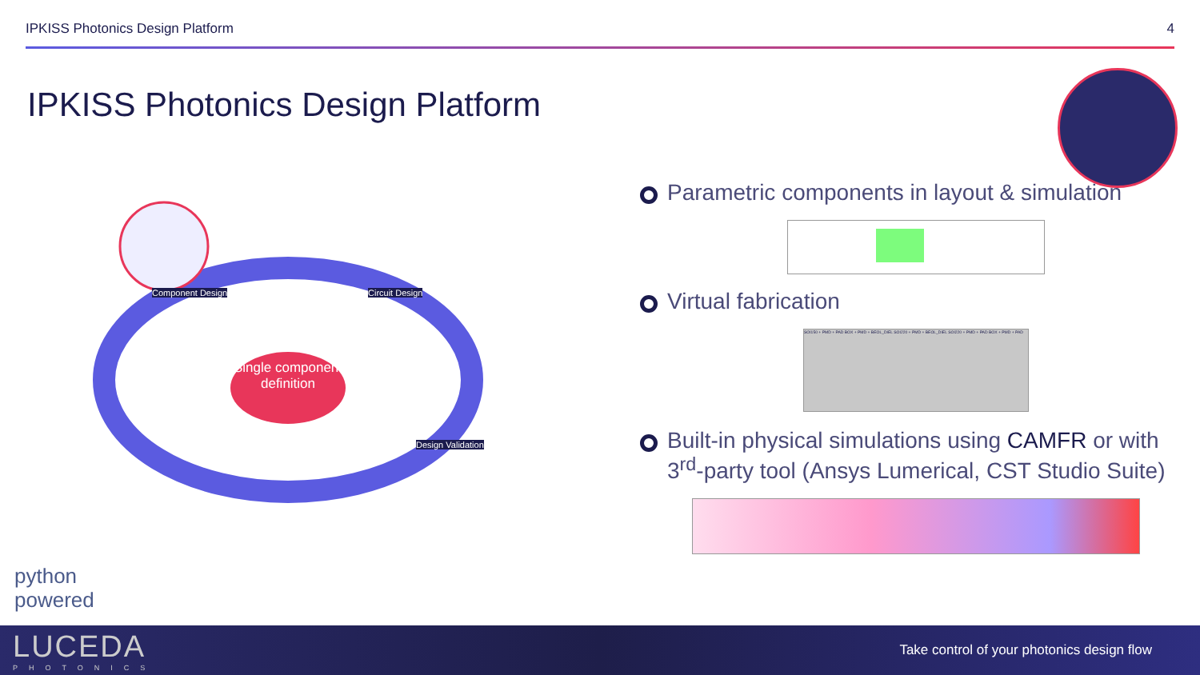IPKISS Photonics Design Platform 4
IPKISS Photonics Design Platform
Single component definition
Component Design Circuit Design
Design Validation
Parametric components in layout & simulation
Virtual fabrication
SOI150 + PMD + PAD BOX + PMD + BEOL_DIEL SOI220 + PMD + BEOL_DIEL SOI220 + PMD + PAD BOX + PMD + PAD
Built-in physical simulations using CAMFR or with 3<sup>rd</sup>-party tool (Ansys Lumerical, CST Studio Suite)
python
powered
LUCEDA
PHOTONICS
Take control of your photonics design flow